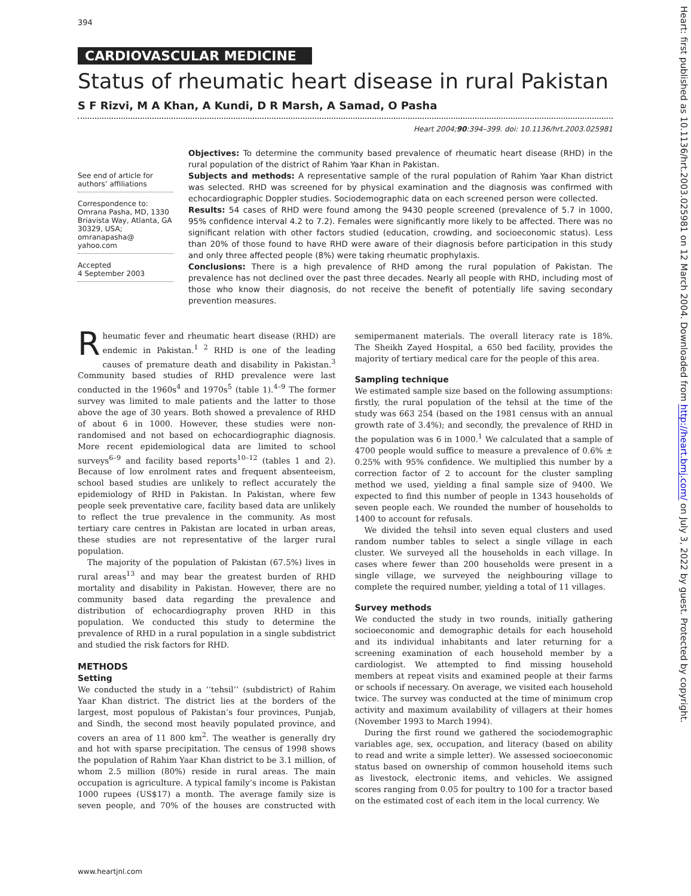394
CARDIOVASCULAR MEDICINE
Status of rheumatic heart disease in rural Pakistan
S F Rizvi, M A Khan, A Kundi, D R Marsh, A Samad, O Pasha
Heart 2004;90:394–399. doi: 10.1136/hrt.2003.025981
See end of article for authors’ affiliations
Correspondence to: Omrana Pasha, MD, 1330 Briavista Way, Atlanta, GA 30329, USA; omranapasha@ yahoo.com
Accepted
4 September 2003
Objectives: To determine the community based prevalence of rheumatic heart disease (RHD) in the rural population of the district of Rahim Yaar Khan in Pakistan.
Subjects and methods: A representative sample of the rural population of Rahim Yaar Khan district was selected. RHD was screened for by physical examination and the diagnosis was confirmed with echocardiographic Doppler studies. Sociodemographic data on each screened person were collected.
Results: 54 cases of RHD were found among the 9430 people screened (prevalence of 5.7 in 1000, 95% confidence interval 4.2 to 7.2). Females were significantly more likely to be affected. There was no significant relation with other factors studied (education, crowding, and socioeconomic status). Less than 20% of those found to have RHD were aware of their diagnosis before participation in this study and only three affected people (8%) were taking rheumatic prophylaxis.
Conclusions: There is a high prevalence of RHD among the rural population of Pakistan. The prevalence has not declined over the past three decades. Nearly all people with RHD, including most of those who know their diagnosis, do not receive the benefit of potentially life saving secondary prevention measures.
Rheumatic fever and rheumatic heart disease (RHD) are endemic in Pakistan.<sup>1 2</sup> RHD is one of the leading causes of premature death and disability in Pakistan.<sup>3</sup> Community based studies of RHD prevalence were last conducted in the 1960s<sup>4</sup> and 1970s<sup>5</sup> (table 1).<sup>4–9</sup> The former survey was limited to male patients and the latter to those above the age of 30 years. Both showed a prevalence of RHD of about 6 in 1000. However, these studies were non-randomised and not based on echocardiographic diagnosis. More recent epidemiological data are limited to school surveys<sup>6–9</sup> and facility based reports<sup>10–12</sup> (tables 1 and 2). Because of low enrolment rates and frequent absenteeism, school based studies are unlikely to reflect accurately the epidemiology of RHD in Pakistan. In Pakistan, where few people seek preventative care, facility based data are unlikely to reflect the true prevalence in the community. As most tertiary care centres in Pakistan are located in urban areas, these studies are not representative of the larger rural population.
The majority of the population of Pakistan (67.5%) lives in rural areas<sup>13</sup> and may bear the greatest burden of RHD mortality and disability in Pakistan. However, there are no community based data regarding the prevalence and distribution of echocardiography proven RHD in this population. We conducted this study to determine the prevalence of RHD in a rural population in a single subdistrict and studied the risk factors for RHD.
METHODS
Setting
We conducted the study in a ‘‘tehsil’’ (subdistrict) of Rahim Yaar Khan district. The district lies at the borders of the largest, most populous of Pakistan’s four provinces, Punjab, and Sindh, the second most heavily populated province, and covers an area of 11 800 km<sup>2</sup>. The weather is generally dry and hot with sparse precipitation. The census of 1998 shows the population of Rahim Yaar Khan district to be 3.1 million, of whom 2.5 million (80%) reside in rural areas. The main occupation is agriculture. A typical family’s income is Pakistan 1000 rupees (US$17) a month. The average family size is seven people, and 70% of the houses are constructed with semipermanent materials. The overall literacy rate is 18%. The Sheikh Zayed Hospital, a 650 bed facility, provides the majority of tertiary medical care for the people of this area.
Sampling technique
We estimated sample size based on the following assumptions: firstly, the rural population of the tehsil at the time of the study was 663 254 (based on the 1981 census with an annual growth rate of 3.4%); and secondly, the prevalence of RHD in the population was 6 in 1000.<sup>1</sup> We calculated that a sample of 4700 people would suffice to measure a prevalence of 0.6% ± 0.25% with 95% confidence. We multiplied this number by a correction factor of 2 to account for the cluster sampling method we used, yielding a final sample size of 9400. We expected to find this number of people in 1343 households of seven people each. We rounded the number of households to 1400 to account for refusals.
We divided the tehsil into seven equal clusters and used random number tables to select a single village in each cluster. We surveyed all the households in each village. In cases where fewer than 200 households were present in a single village, we surveyed the neighbouring village to complete the required number, yielding a total of 11 villages.
Survey methods
We conducted the study in two rounds, initially gathering socioeconomic and demographic details for each household and its individual inhabitants and later returning for a screening examination of each household member by a cardiologist. We attempted to find missing household members at repeat visits and examined people at their farms or schools if necessary. On average, we visited each household twice. The survey was conducted at the time of minimum crop activity and maximum availability of villagers at their homes (November 1993 to March 1994).
During the first round we gathered the sociodemographic variables age, sex, occupation, and literacy (based on ability to read and write a simple letter). We assessed socioeconomic status based on ownership of common household items such as livestock, electronic items, and vehicles. We assigned scores ranging from 0.05 for poultry to 100 for a tractor based on the estimated cost of each item in the local currency. We
www.heartjnl.com
Heart: first published as 10.1136/hrt.2003.025981 on 12 March 2004. Downloaded from http://heart.bmj.com/ on July 3, 2022 by guest. Protected by copyright.